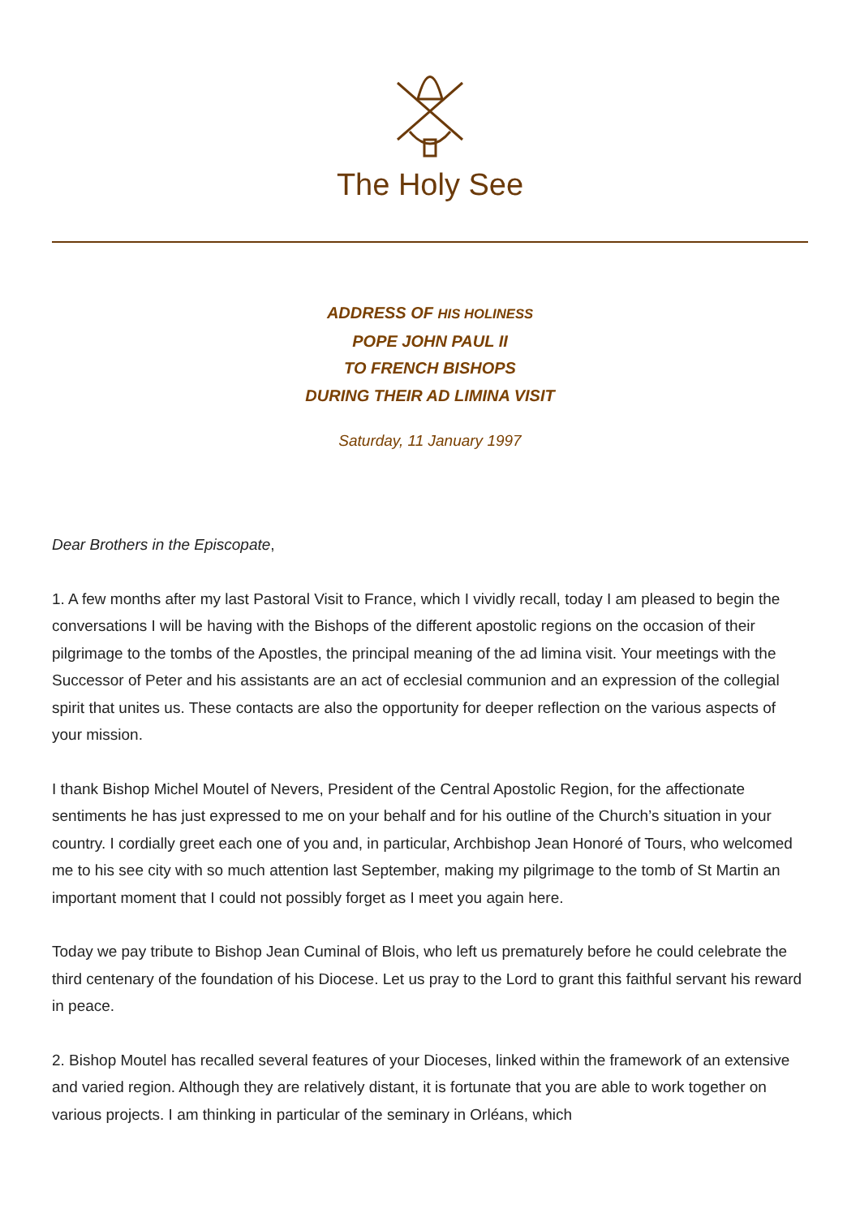The Holy See
ADDRESS OF HIS HOLINESS
POPE JOHN PAUL II
TO FRENCH BISHOPS
DURING THEIR AD LIMINA VISIT
Saturday, 11 January 1997
Dear Brothers in the Episcopate,
1. A few months after my last Pastoral Visit to France, which I vividly recall, today I am pleased to begin the conversations I will be having with the Bishops of the different apostolic regions on the occasion of their pilgrimage to the tombs of the Apostles, the principal meaning of the ad limina visit. Your meetings with the Successor of Peter and his assistants are an act of ecclesial communion and an expression of the collegial spirit that unites us. These contacts are also the opportunity for deeper reflection on the various aspects of your mission.
I thank Bishop Michel Moutel of Nevers, President of the Central Apostolic Region, for the affectionate sentiments he has just expressed to me on your behalf and for his outline of the Church’s situation in your country. I cordially greet each one of you and, in particular, Archbishop Jean Honoré of Tours, who welcomed me to his see city with so much attention last September, making my pilgrimage to the tomb of St Martin an important moment that I could not possibly forget as I meet you again here.
Today we pay tribute to Bishop Jean Cuminal of Blois, who left us prematurely before he could celebrate the third centenary of the foundation of his Diocese. Let us pray to the Lord to grant this faithful servant his reward in peace.
2. Bishop Moutel has recalled several features of your Dioceses, linked within the framework of an extensive and varied region. Although they are relatively distant, it is fortunate that you are able to work together on various projects. I am thinking in particular of the seminary in Orléans, which